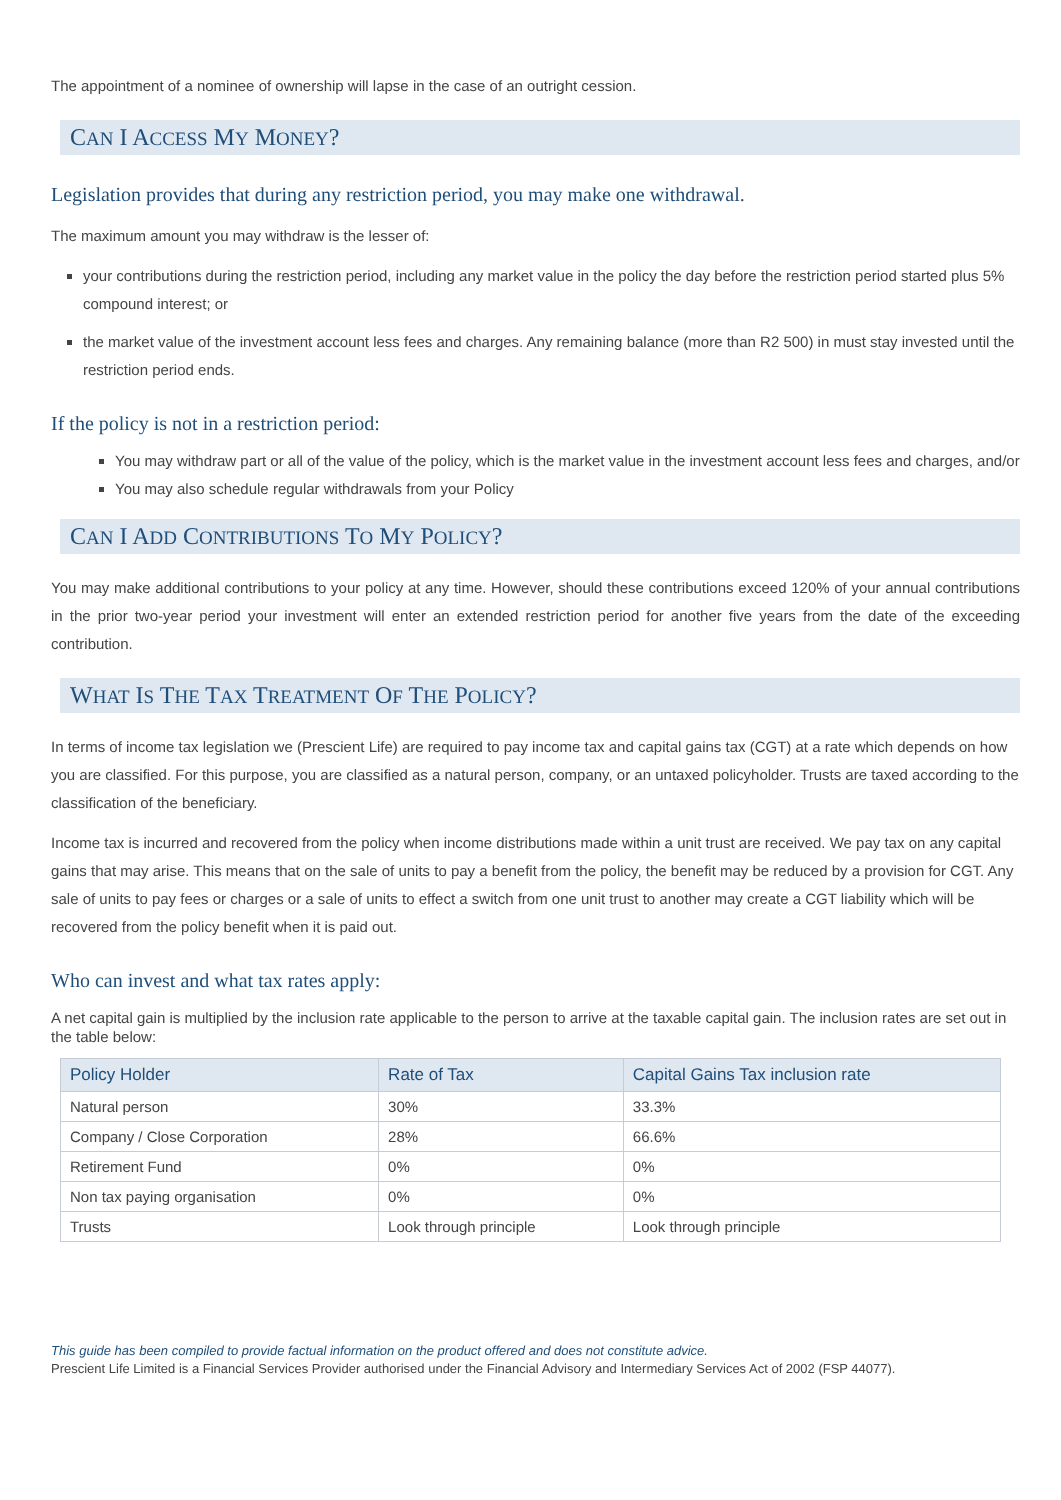The appointment of a nominee of ownership will lapse in the case of an outright cession.
CAN I ACCESS MY MONEY?
Legislation provides that during any restriction period, you may make one withdrawal.
The maximum amount you may withdraw is the lesser of:
your contributions during the restriction period, including any market value in the policy the day before the restriction period started plus 5% compound interest; or
the market value of the investment account less fees and charges. Any remaining balance (more than R2 500) in must stay invested until the restriction period ends.
If the policy is not in a restriction period:
You may withdraw part or all of the value of the policy, which is the market value in the investment account less fees and charges, and/or
You may also schedule regular withdrawals from your Policy
CAN I ADD CONTRIBUTIONS TO MY POLICY?
You may make additional contributions to your policy at any time. However, should these contributions exceed 120% of your annual contributions in the prior two-year period your investment will enter an extended restriction period for another five years from the date of the exceeding contribution.
WHAT IS THE TAX TREATMENT OF THE POLICY?
In terms of income tax legislation we (Prescient Life) are required to pay income tax and capital gains tax (CGT) at a rate which depends on how you are classified. For this purpose, you are classified as a natural person, company, or an untaxed policyholder. Trusts are taxed according to the classification of the beneficiary.
Income tax is incurred and recovered from the policy when income distributions made within a unit trust are received. We pay tax on any capital gains that may arise. This means that on the sale of units to pay a benefit from the policy, the benefit may be reduced by a provision for CGT. Any sale of units to pay fees or charges or a sale of units to effect a switch from one unit trust to another may create a CGT liability which will be recovered from the policy benefit when it is paid out.
Who can invest and what tax rates apply:
A net capital gain is multiplied by the inclusion rate applicable to the person to arrive at the taxable capital gain. The inclusion rates are set out in the table below:
| Policy Holder | Rate of Tax | Capital Gains Tax inclusion rate |
| --- | --- | --- |
| Natural person | 30% | 33.3% |
| Company / Close Corporation | 28% | 66.6% |
| Retirement Fund | 0% | 0% |
| Non tax paying organisation | 0% | 0% |
| Trusts | Look through principle | Look through principle |
This guide has been compiled to provide factual information on the product offered and does not constitute advice.
Prescient Life Limited is a Financial Services Provider authorised under the Financial Advisory and Intermediary Services Act of 2002 (FSP 44077).